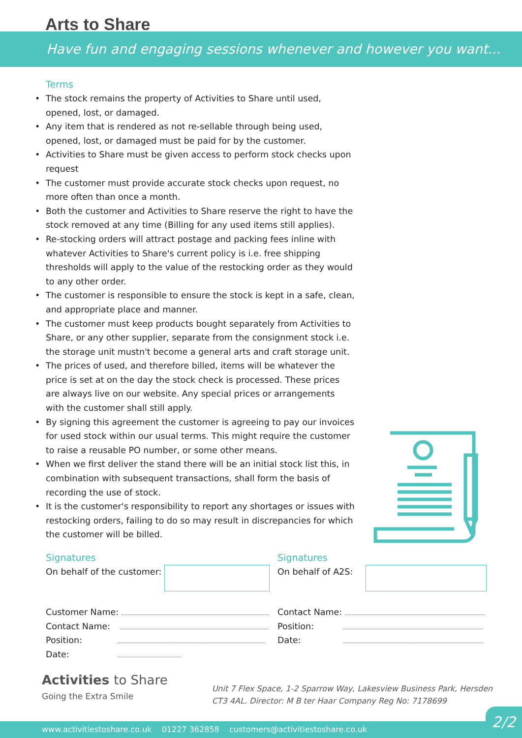Arts to Share
Have fun and engaging sessions whenever and however you want...
Terms
• The stock remains the property of Activities to Share until used, opened, lost, or damaged.
• Any item that is rendered as not re-sellable through being used, opened, lost, or damaged must be paid for by the customer.
• Activities to Share must be given access to perform stock checks upon request
• The customer must provide accurate stock checks upon request, no more often than once a month.
• Both the customer and Activities to Share reserve the right to have the stock removed at any time (Billing for any used items still applies).
• Re-stocking orders will attract postage and packing fees inline with whatever Activities to Share's current policy is i.e. free shipping thresholds will apply to the value of the restocking order as they would to any other order.
• The customer is responsible to ensure the stock is kept in a safe, clean, and appropriate place and manner.
• The customer must keep products bought separately from Activities to Share, or any other supplier, separate from the consignment stock i.e. the storage unit mustn't become a general arts and craft storage unit.
• The prices of used, and therefore billed, items will be whatever the price is set at on the day the stock check is processed. These prices are always live on our website. Any special prices or arrangements with the customer shall still apply.
• By signing this agreement the customer is agreeing to pay our invoices for used stock within our usual terms. This might require the customer to raise a reusable PO number, or some other means.
• When we first deliver the stand there will be an initial stock list this, in combination with subsequent transactions, shall form the basis of recording the use of stock.
• It is the customer's responsibility to report any shortages or issues with restocking orders, failing to do so may result in discrepancies for which the customer will be billed.
Signatures
On behalf of the customer:
Customer Name:
Contact Name:
Position:
Date:
Signatures
On behalf of A2S:
Contact Name:
Position:
Date:
Activities to Share
Going the Extra Smile
Unit 7 Flex Space, 1-2 Sparrow Way, Lakesview Business Park, Hersden
CT3 4AL. Director: M B ter Haar Company Reg No: 7178699
www.activitiestoshare.co.uk 01227 362858 customers@activitiestoshare.co.uk
2/2